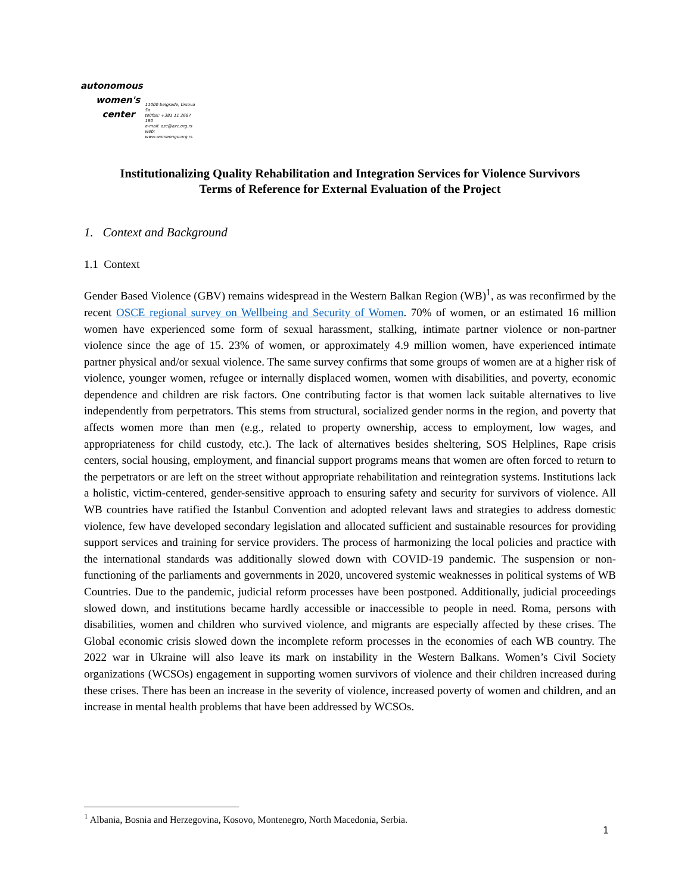autonomous
women's
center
11000 belgrade, tirsova 5a
tel/fax: +381 11 2687 190
e-mail: azc@azc.org.rs
web: www.womenngo.org.rs
Institutionalizing Quality Rehabilitation and Integration Services for Violence Survivors
Terms of Reference for External Evaluation of the Project
1. Context and Background
1.1 Context
Gender Based Violence (GBV) remains widespread in the Western Balkan Region (WB)<sup>1</sup>, as was reconfirmed by the recent OSCE regional survey on Wellbeing and Security of Women. 70% of women, or an estimated 16 million women have experienced some form of sexual harassment, stalking, intimate partner violence or non-partner violence since the age of 15. 23% of women, or approximately 4.9 million women, have experienced intimate partner physical and/or sexual violence. The same survey confirms that some groups of women are at a higher risk of violence, younger women, refugee or internally displaced women, women with disabilities, and poverty, economic dependence and children are risk factors. One contributing factor is that women lack suitable alternatives to live independently from perpetrators. This stems from structural, socialized gender norms in the region, and poverty that affects women more than men (e.g., related to property ownership, access to employment, low wages, and appropriateness for child custody, etc.). The lack of alternatives besides sheltering, SOS Helplines, Rape crisis centers, social housing, employment, and financial support programs means that women are often forced to return to the perpetrators or are left on the street without appropriate rehabilitation and reintegration systems. Institutions lack a holistic, victim-centered, gender-sensitive approach to ensuring safety and security for survivors of violence. All WB countries have ratified the Istanbul Convention and adopted relevant laws and strategies to address domestic violence, few have developed secondary legislation and allocated sufficient and sustainable resources for providing support services and training for service providers. The process of harmonizing the local policies and practice with the international standards was additionally slowed down with COVID-19 pandemic. The suspension or non-functioning of the parliaments and governments in 2020, uncovered systemic weaknesses in political systems of WB Countries. Due to the pandemic, judicial reform processes have been postponed. Additionally, judicial proceedings slowed down, and institutions became hardly accessible or inaccessible to people in need. Roma, persons with disabilities, women and children who survived violence, and migrants are especially affected by these crises. The Global economic crisis slowed down the incomplete reform processes in the economies of each WB country. The 2022 war in Ukraine will also leave its mark on instability in the Western Balkans. Women’s Civil Society organizations (WCSOs) engagement in supporting women survivors of violence and their children increased during these crises. There has been an increase in the severity of violence, increased poverty of women and children, and an increase in mental health problems that have been addressed by WCSOs.
<sup>1</sup> Albania, Bosnia and Herzegovina, Kosovo, Montenegro, North Macedonia, Serbia.
1